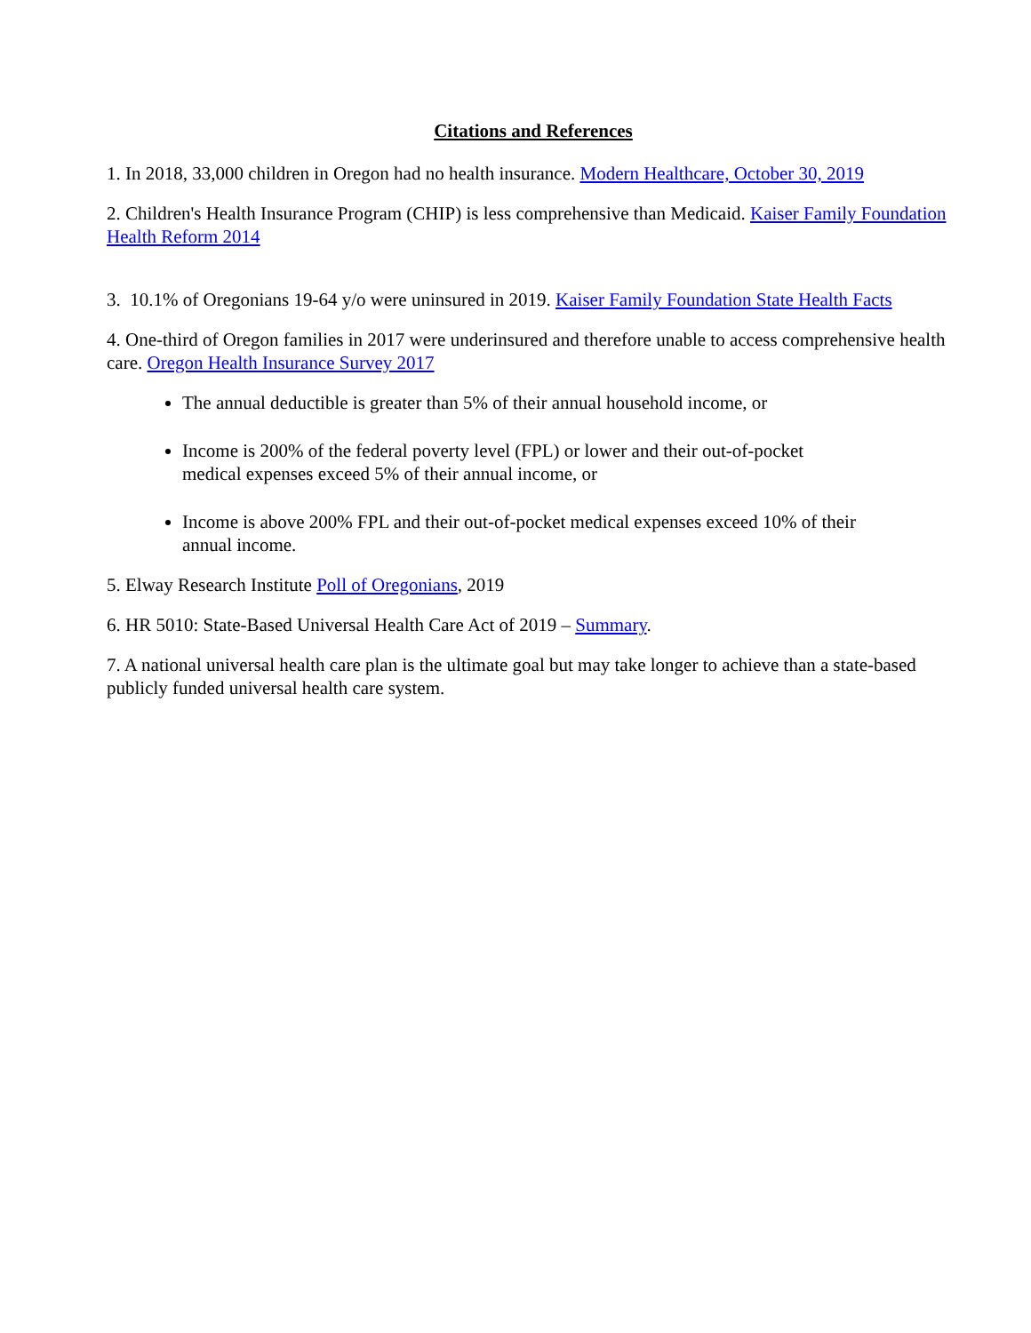Citations and References
1. In 2018, 33,000 children in Oregon had no health insurance. Modern Healthcare, October 30, 2019
2. Children's Health Insurance Program (CHIP) is less comprehensive than Medicaid. Kaiser Family Foundation Health Reform 2014
3. 10.1% of Oregonians 19-64 y/o were uninsured in 2019. Kaiser Family Foundation State Health Facts
4. One-third of Oregon families in 2017 were underinsured and therefore unable to access comprehensive health care. Oregon Health Insurance Survey 2017
The annual deductible is greater than 5% of their annual household income, or
Income is 200% of the federal poverty level (FPL) or lower and their out-of-pocket medical expenses exceed 5% of their annual income, or
Income is above 200% FPL and their out-of-pocket medical expenses exceed 10% of their annual income.
5. Elway Research Institute Poll of Oregonians, 2019
6. HR 5010: State-Based Universal Health Care Act of 2019 – Summary.
7. A national universal health care plan is the ultimate goal but may take longer to achieve than a state-based publicly funded universal health care system.